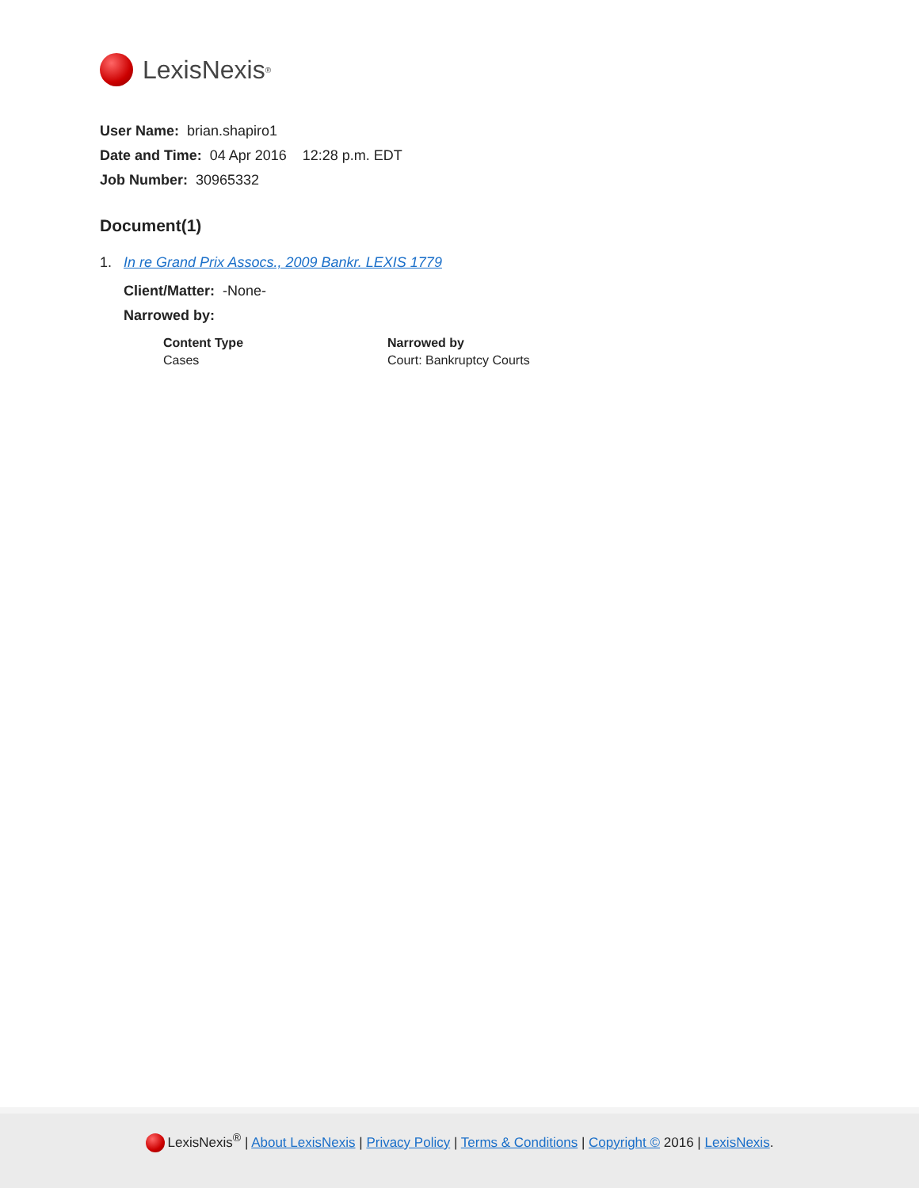LexisNexis<sup>®</sup>
User Name: brian.shapiro1
Date and Time: 04 Apr 2016 12:28 p.m. EDT
Job Number: 30965332
Document(1)
1. In re Grand Prix Assocs., 2009 Bankr. LEXIS 1779
Client/Matter: -None-
Narrowed by:
| Content Type | Narrowed by |
| --- | --- |
| Cases | Court: Bankruptcy Courts |
LexisNexis<sup>®</sup> | About LexisNexis | Privacy Policy | Terms & Conditions | Copyright © 2016 | LexisNexis.